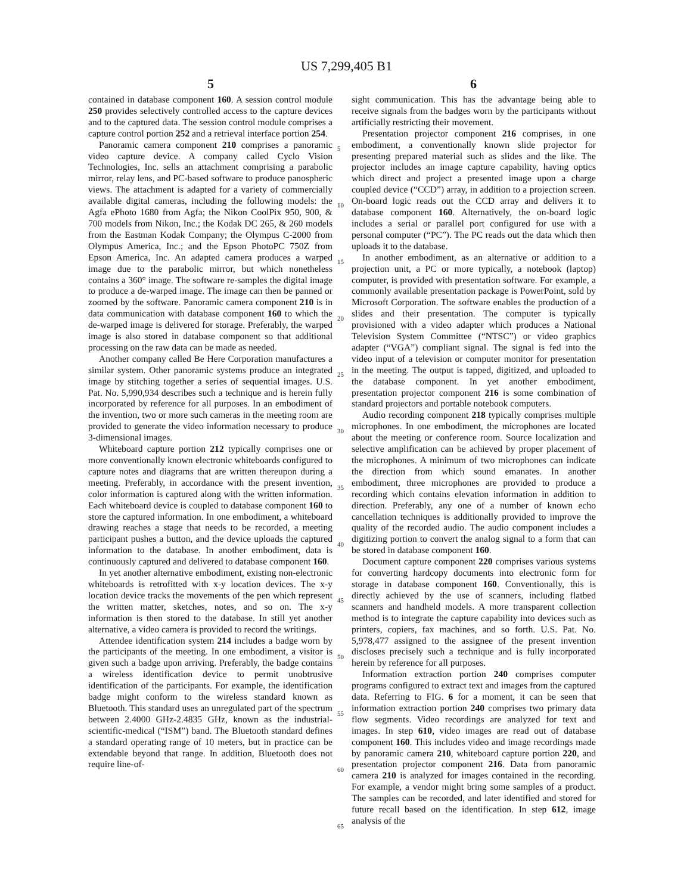US 7,299,405 B1
5 6
contained in database component 160. A session control module 250 provides selectively controlled access to the capture devices and to the captured data. The session control module comprises a capture control portion 252 and a retrieval interface portion 254.
Panoramic camera component 210 comprises a panoramic video capture device. A company called Cyclo Vision Technologies, Inc. sells an attachment comprising a parabolic mirror, relay lens, and PC-based software to produce panospheric views. The attachment is adapted for a variety of commercially available digital cameras, including the following models: the Agfa ePhoto 1680 from Agfa; the Nikon CoolPix 950, 900, & 700 models from Nikon, Inc.; the Kodak DC 265, & 260 models from the Eastman Kodak Company; the Olympus C-2000 from Olympus America, Inc.; and the Epson PhotoPC 750Z from Epson America, Inc. An adapted camera produces a warped image due to the parabolic mirror, but which nonetheless contains a 360° image. The software re-samples the digital image to produce a de-warped image. The image can then be panned or zoomed by the software. Panoramic camera component 210 is in data communication with database component 160 to which the de-warped image is delivered for storage. Preferably, the warped image is also stored in database component so that additional processing on the raw data can be made as needed.
Another company called Be Here Corporation manufactures a similar system. Other panoramic systems produce an integrated image by stitching together a series of sequential images. U.S. Pat. No. 5,990,934 describes such a technique and is herein fully incorporated by reference for all purposes. In an embodiment of the invention, two or more such cameras in the meeting room are provided to generate the video information necessary to produce 3-dimensional images.
Whiteboard capture portion 212 typically comprises one or more conventionally known electronic whiteboards configured to capture notes and diagrams that are written thereupon during a meeting. Preferably, in accordance with the present invention, color information is captured along with the written information. Each whiteboard device is coupled to database component 160 to store the captured information. In one embodiment, a whiteboard drawing reaches a stage that needs to be recorded, a meeting participant pushes a button, and the device uploads the captured information to the database. In another embodiment, data is continuously captured and delivered to database component 160.
In yet another alternative embodiment, existing non-electronic whiteboards is retrofitted with x-y location devices. The x-y location device tracks the movements of the pen which represent the written matter, sketches, notes, and so on. The x-y information is then stored to the database. In still yet another alternative, a video camera is provided to record the writings.
Attendee identification system 214 includes a badge worn by the participants of the meeting. In one embodiment, a visitor is given such a badge upon arriving. Preferably, the badge contains a wireless identification device to permit unobtrusive identification of the participants. For example, the identification badge might conform to the wireless standard known as Bluetooth. This standard uses an unregulated part of the spectrum between 2.4000 GHz-2.4835 GHz, known as the industrial-scientific-medical (“ISM”) band. The Bluetooth standard defines a standard operating range of 10 meters, but in practice can be extendable beyond that range. In addition, Bluetooth does not require line-of-
sight communication. This has the advantage being able to receive signals from the badges worn by the participants without artificially restricting their movement.
Presentation projector component 216 comprises, in one embodiment, a conventionally known slide projector for presenting prepared material such as slides and the like. The projector includes an image capture capability, having optics which direct and project a presented image upon a charge coupled device (“CCD”) array, in addition to a projection screen. On-board logic reads out the CCD array and delivers it to database component 160. Alternatively, the on-board logic includes a serial or parallel port configured for use with a personal computer (“PC”). The PC reads out the data which then uploads it to the database.
In another embodiment, as an alternative or addition to a projection unit, a PC or more typically, a notebook (laptop) computer, is provided with presentation software. For example, a commonly available presentation package is PowerPoint, sold by Microsoft Corporation. The software enables the production of a slides and their presentation. The computer is typically provisioned with a video adapter which produces a National Television System Committee (“NTSC”) or video graphics adapter (“VGA”) compliant signal. The signal is fed into the video input of a television or computer monitor for presentation in the meeting. The output is tapped, digitized, and uploaded to the database component. In yet another embodiment, presentation projector component 216 is some combination of standard projectors and portable notebook computers.
Audio recording component 218 typically comprises multiple microphones. In one embodiment, the microphones are located about the meeting or conference room. Source localization and selective amplification can be achieved by proper placement of the microphones. A minimum of two microphones can indicate the direction from which sound emanates. In another embodiment, three microphones are provided to produce a recording which contains elevation information in addition to direction. Preferably, any one of a number of known echo cancellation techniques is additionally provided to improve the quality of the recorded audio. The audio component includes a digitizing portion to convert the analog signal to a form that can be stored in database component 160.
Document capture component 220 comprises various systems for converting hardcopy documents into electronic form for storage in database component 160. Conventionally, this is directly achieved by the use of scanners, including flatbed scanners and handheld models. A more transparent collection method is to integrate the capture capability into devices such as printers, copiers, fax machines, and so forth. U.S. Pat. No. 5,978,477 assigned to the assignee of the present invention discloses precisely such a technique and is fully incorporated herein by reference for all purposes.
Information extraction portion 240 comprises computer programs configured to extract text and images from the captured data. Referring to FIG. 6 for a moment, it can be seen that information extraction portion 240 comprises two primary data flow segments. Video recordings are analyzed for text and images. In step 610, video images are read out of database component 160. This includes video and image recordings made by panoramic camera 210, whiteboard capture portion 220, and presentation projector component 216. Data from panoramic camera 210 is analyzed for images contained in the recording. For example, a vendor might bring some samples of a product. The samples can be recorded, and later identified and stored for future recall based on the identification. In step 612, image analysis of the
5
10
15
20
25
30
35
40
45
50
55
60
65